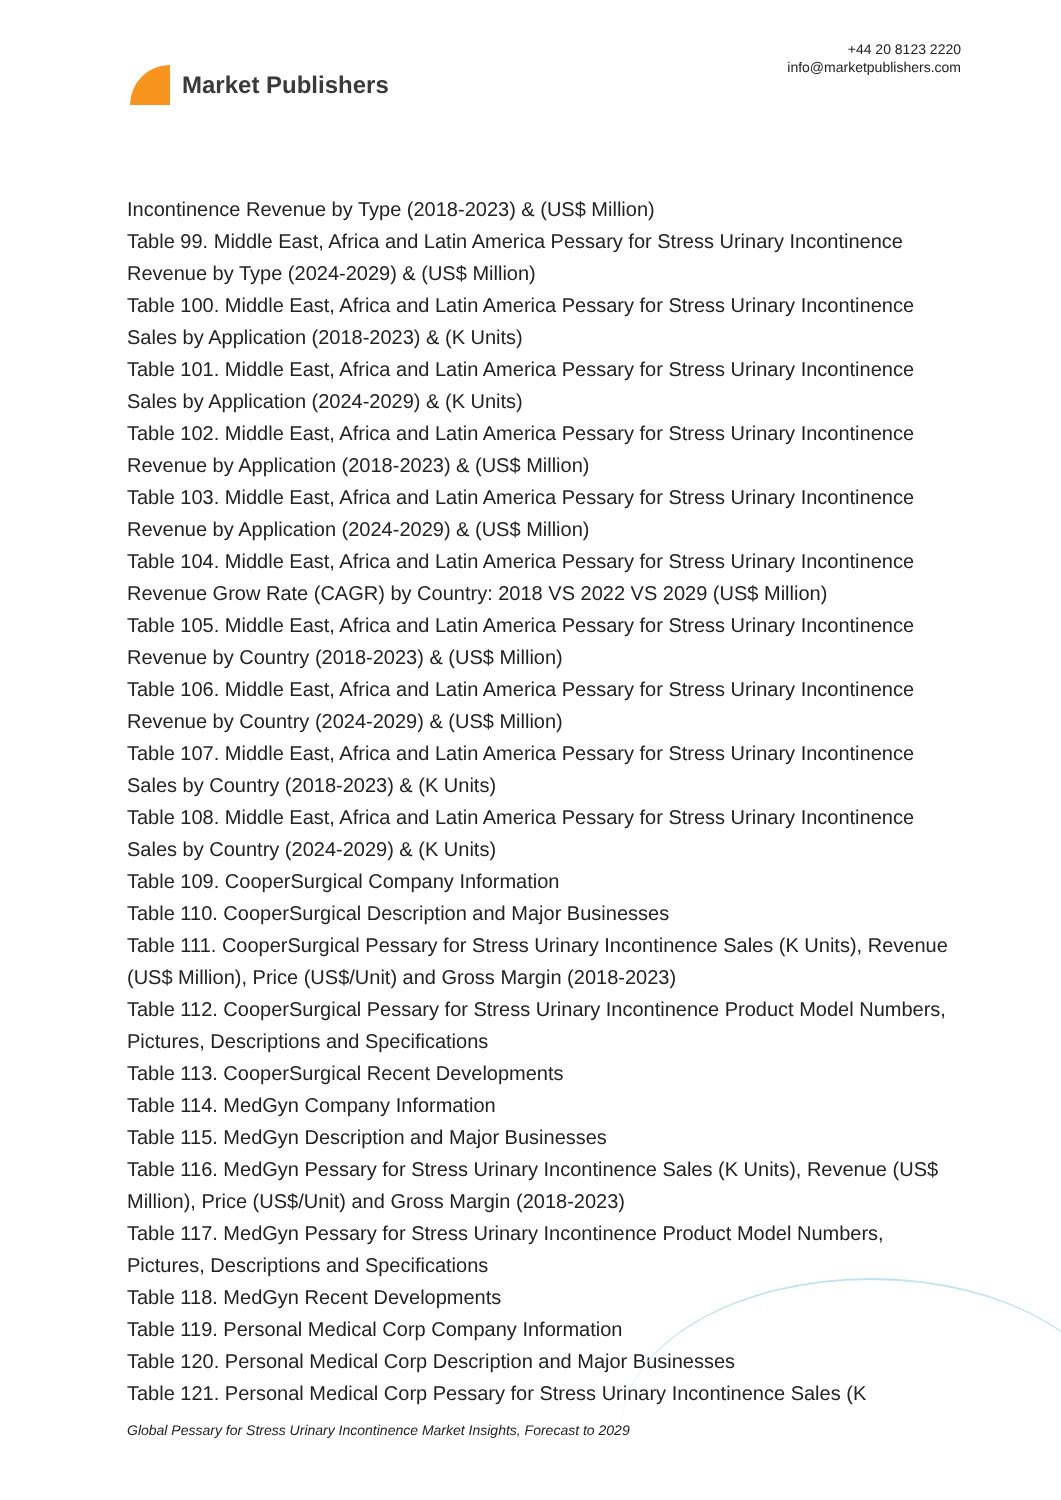Market Publishers
+44 20 8123 2220
info@marketpublishers.com
Incontinence Revenue by Type (2018-2023) & (US$ Million)
Table 99. Middle East, Africa and Latin America Pessary for Stress Urinary Incontinence Revenue by Type (2024-2029) & (US$ Million)
Table 100. Middle East, Africa and Latin America Pessary for Stress Urinary Incontinence Sales by Application (2018-2023) & (K Units)
Table 101. Middle East, Africa and Latin America Pessary for Stress Urinary Incontinence Sales by Application (2024-2029) & (K Units)
Table 102. Middle East, Africa and Latin America Pessary for Stress Urinary Incontinence Revenue by Application (2018-2023) & (US$ Million)
Table 103. Middle East, Africa and Latin America Pessary for Stress Urinary Incontinence Revenue by Application (2024-2029) & (US$ Million)
Table 104. Middle East, Africa and Latin America Pessary for Stress Urinary Incontinence Revenue Grow Rate (CAGR) by Country: 2018 VS 2022 VS 2029 (US$ Million)
Table 105. Middle East, Africa and Latin America Pessary for Stress Urinary Incontinence Revenue by Country (2018-2023) & (US$ Million)
Table 106. Middle East, Africa and Latin America Pessary for Stress Urinary Incontinence Revenue by Country (2024-2029) & (US$ Million)
Table 107. Middle East, Africa and Latin America Pessary for Stress Urinary Incontinence Sales by Country (2018-2023) & (K Units)
Table 108. Middle East, Africa and Latin America Pessary for Stress Urinary Incontinence Sales by Country (2024-2029) & (K Units)
Table 109. CooperSurgical Company Information
Table 110. CooperSurgical Description and Major Businesses
Table 111. CooperSurgical Pessary for Stress Urinary Incontinence Sales (K Units), Revenue (US$ Million), Price (US$/Unit) and Gross Margin (2018-2023)
Table 112. CooperSurgical Pessary for Stress Urinary Incontinence Product Model Numbers, Pictures, Descriptions and Specifications
Table 113. CooperSurgical Recent Developments
Table 114. MedGyn Company Information
Table 115. MedGyn Description and Major Businesses
Table 116. MedGyn Pessary for Stress Urinary Incontinence Sales (K Units), Revenue (US$ Million), Price (US$/Unit) and Gross Margin (2018-2023)
Table 117. MedGyn Pessary for Stress Urinary Incontinence Product Model Numbers, Pictures, Descriptions and Specifications
Table 118. MedGyn Recent Developments
Table 119. Personal Medical Corp Company Information
Table 120. Personal Medical Corp Description and Major Businesses
Table 121. Personal Medical Corp Pessary for Stress Urinary Incontinence Sales (K
Global Pessary for Stress Urinary Incontinence Market Insights, Forecast to 2029